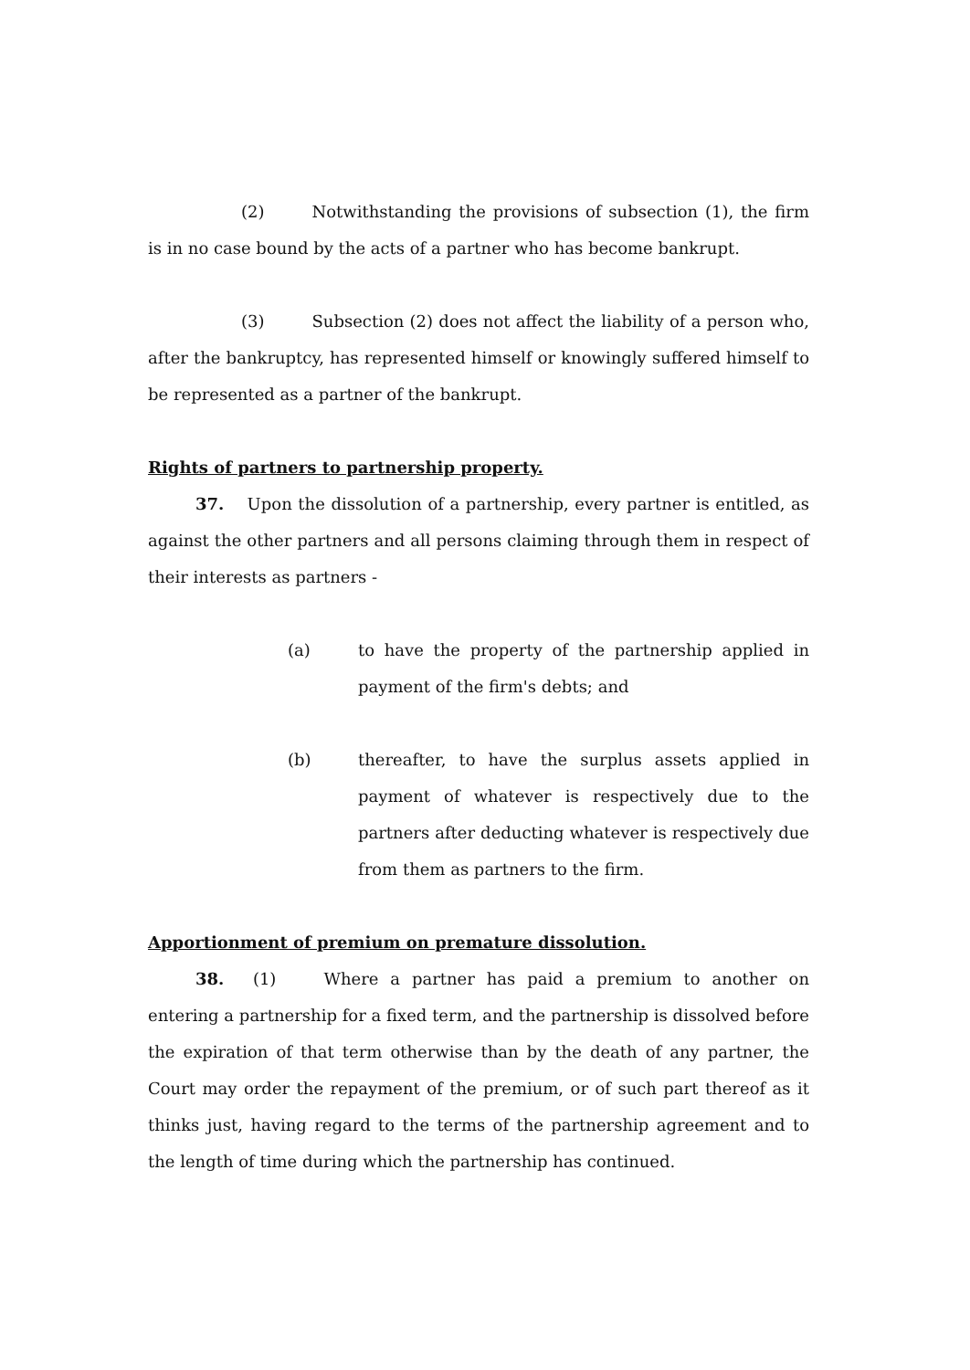(2) Notwithstanding the provisions of subsection (1), the firm is in no case bound by the acts of a partner who has become bankrupt.
(3) Subsection (2) does not affect the liability of a person who, after the bankruptcy, has represented himself or knowingly suffered himself to be represented as a partner of the bankrupt.
Rights of partners to partnership property.
37. Upon the dissolution of a partnership, every partner is entitled, as against the other partners and all persons claiming through them in respect of their interests as partners -
(a) to have the property of the partnership applied in payment of the firm's debts; and
(b) thereafter, to have the surplus assets applied in payment of whatever is respectively due to the partners after deducting whatever is respectively due from them as partners to the firm.
Apportionment of premium on premature dissolution.
38. (1) Where a partner has paid a premium to another on entering a partnership for a fixed term, and the partnership is dissolved before the expiration of that term otherwise than by the death of any partner, the Court may order the repayment of the premium, or of such part thereof as it thinks just, having regard to the terms of the partnership agreement and to the length of time during which the partnership has continued.